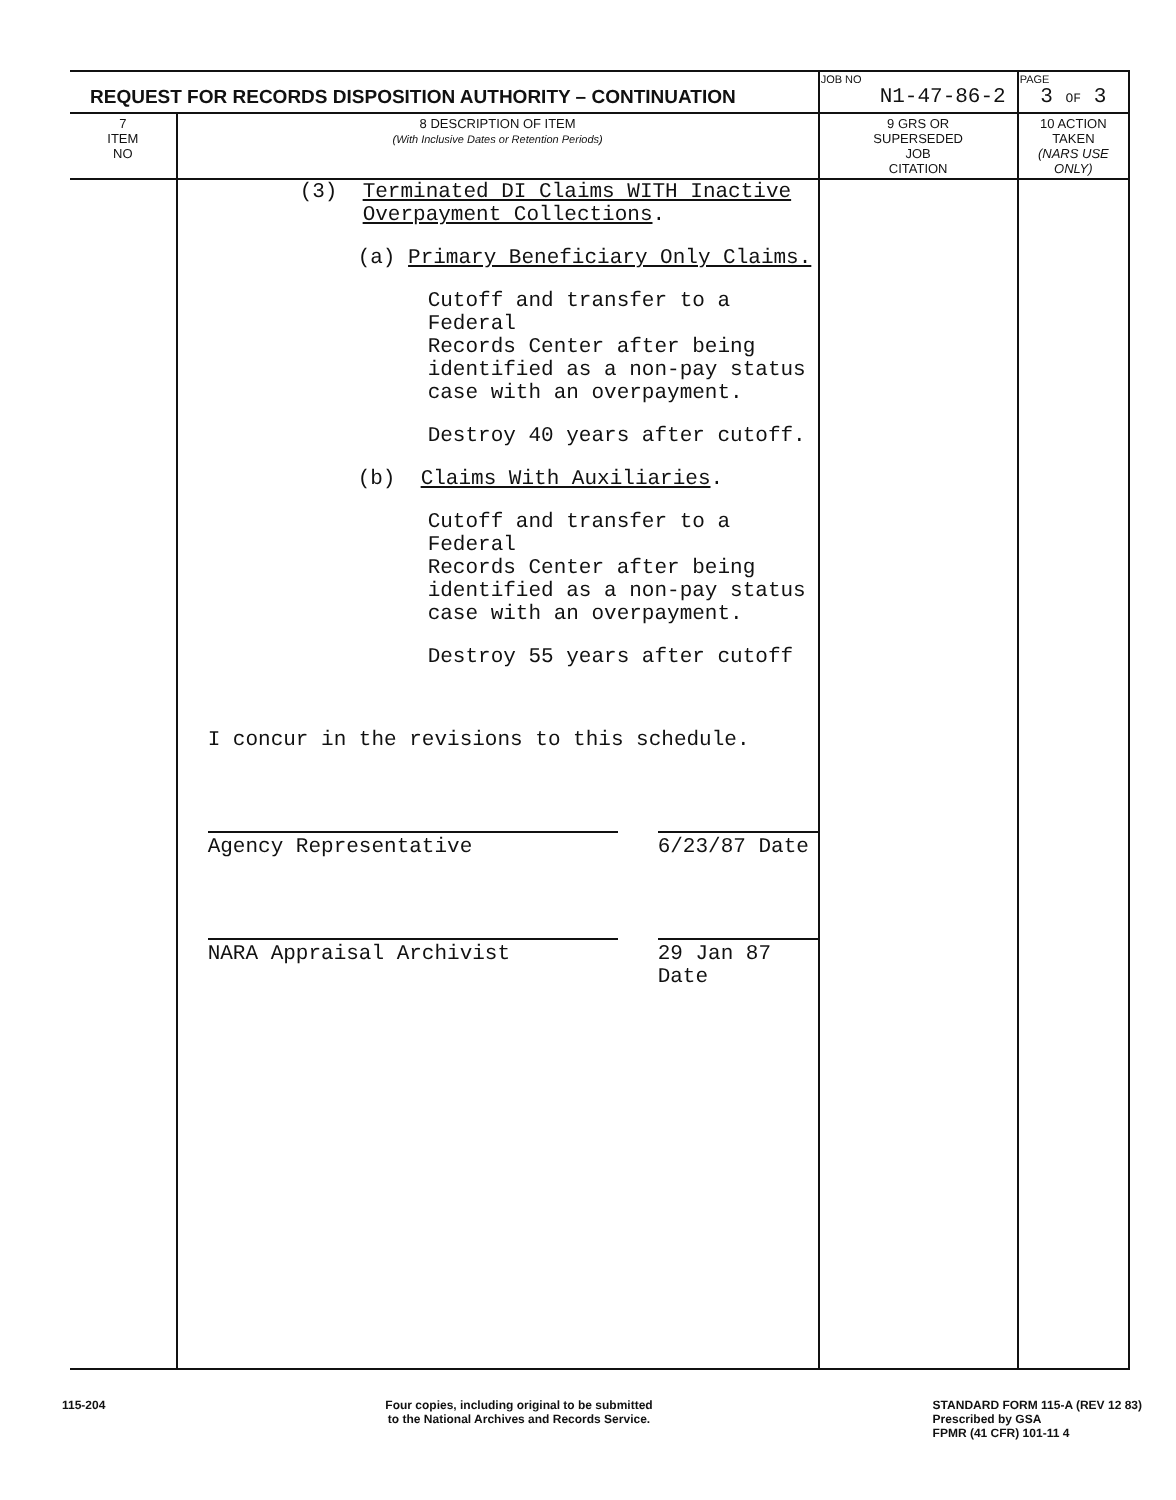| REQUEST FOR RECORDS DISPOSITION AUTHORITY – CONTINUATION | | JOB NO N1-47-86-2 | PAGE 3 OF 3 |
| 7 ITEM NO | 8 DESCRIPTION OF ITEM (With Inclusive Dates or Retention Periods) | 9 GRS OR SUPERSEDED JOB CITATION | 10 ACTION TAKEN (NARS USE ONLY) |
| | (3) Terminated DI Claims WITH Inactive Overpayment Collections . (a) Primary Beneficiary Only Claims. Cutoff and transfer to a Federal Records Center after being identified as a non-pay status case with an overpayment. Destroy 40 years after cutoff. (b) Claims With Auxiliaries . Cutoff and transfer to a Federal Records Center after being identified as a non-pay status case with an overpayment. Destroy 55 years after cutoff I concur in the revisions to this schedule. Agency Representative 6/23/87 Date NARA Appraisal Archivist 29 Jan 87 Date | | |
115-204 Four copies, including original to be submitted
to the National Archives and Records Service.
STANDARD FORM 115-A (REV 12 83)
Prescribed by GSA
FPMR (41 CFR) 101-11 4